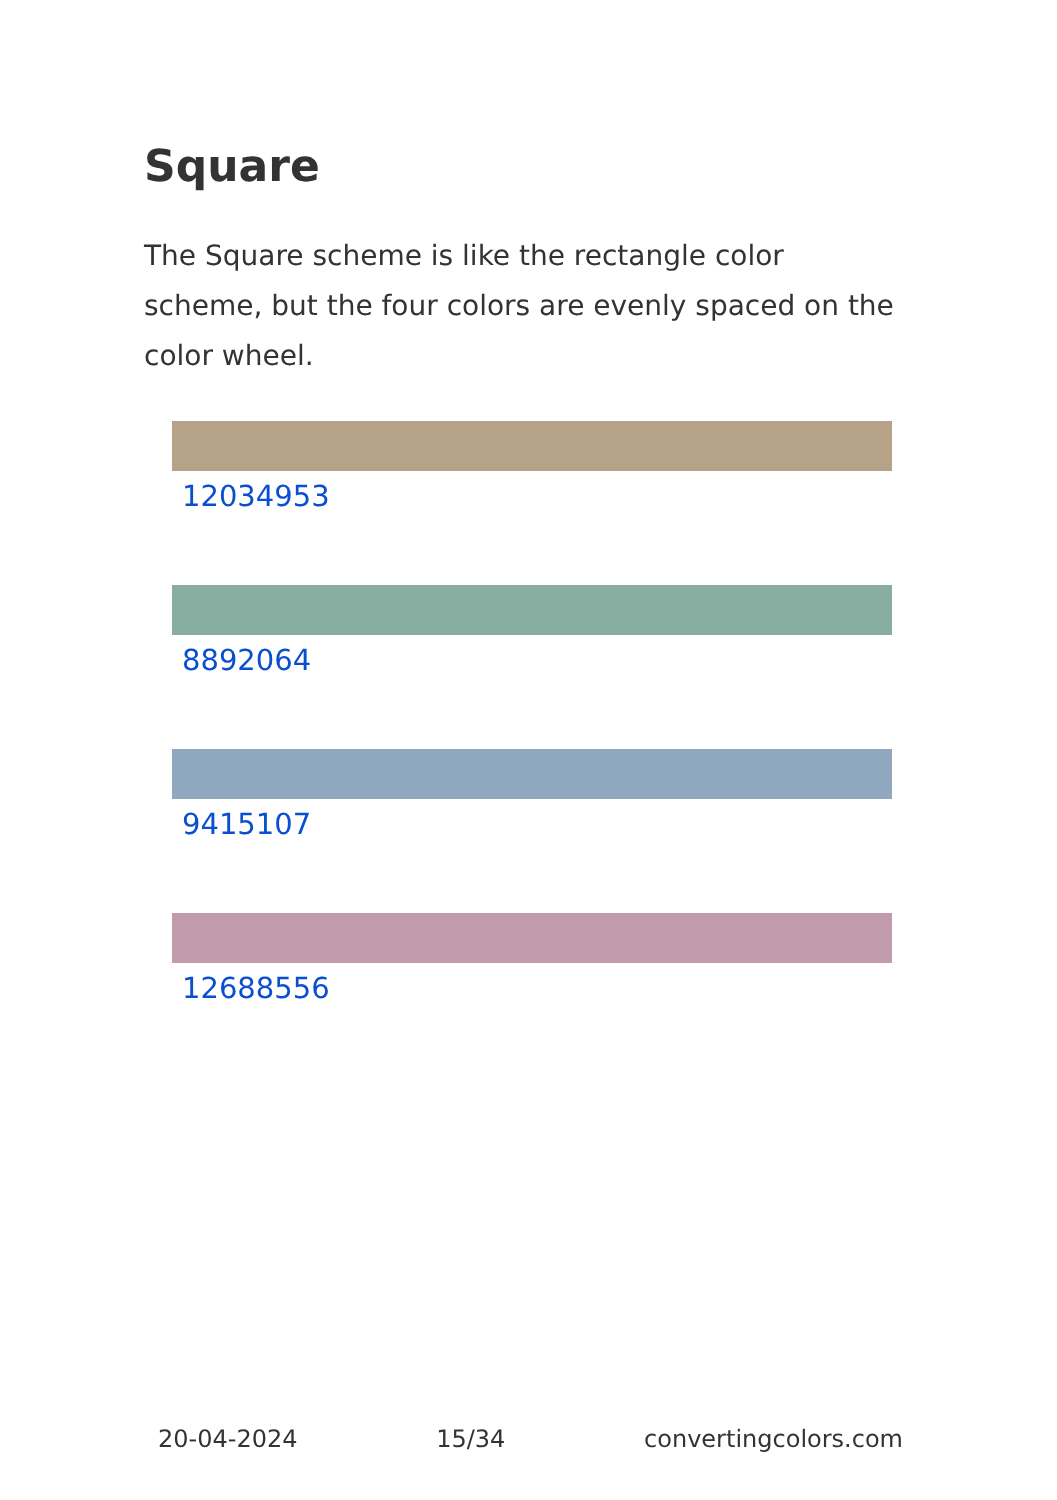Square
The Square scheme is like the rectangle color scheme, but the four colors are evenly spaced on the color wheel.
12034953
8892064
9415107
12688556
20-04-2024 15/34 convertingcolors.com